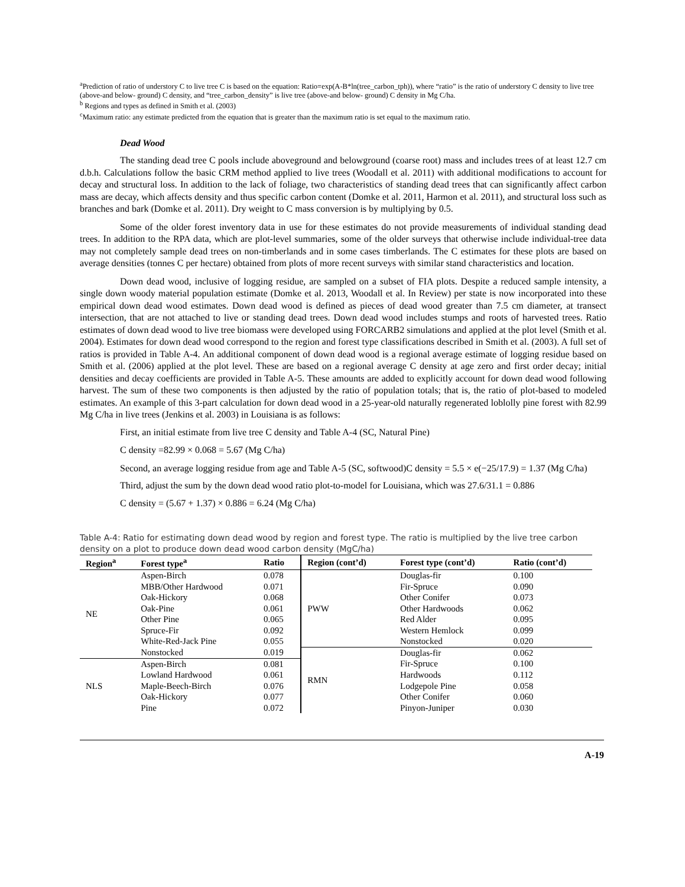<sup>a</sup> Prediction of ratio of understory C to live tree C is based on the equation: Ratio=exp(A-B*ln(tree_carbon_tph)), where “ratio” is the ratio of understory C density to live tree (above-and below- ground) C density, and “tree_carbon_density” is live tree (above-and below- ground) C density in Mg C/ha.
<sup>b</sup> Regions and types as defined in Smith et al. (2003)
<sup>c</sup> Maximum ratio: any estimate predicted from the equation that is greater than the maximum ratio is set equal to the maximum ratio.
Dead Wood
The standing dead tree C pools include aboveground and belowground (coarse root) mass and includes trees of at least 12.7 cm d.b.h. Calculations follow the basic CRM method applied to live trees (Woodall et al. 2011) with additional modifications to account for decay and structural loss. In addition to the lack of foliage, two characteristics of standing dead trees that can significantly affect carbon mass are decay, which affects density and thus specific carbon content (Domke et al. 2011, Harmon et al. 2011), and structural loss such as branches and bark (Domke et al. 2011). Dry weight to C mass conversion is by multiplying by 0.5.
Some of the older forest inventory data in use for these estimates do not provide measurements of individual standing dead trees. In addition to the RPA data, which are plot-level summaries, some of the older surveys that otherwise include individual-tree data may not completely sample dead trees on non-timberlands and in some cases timberlands. The C estimates for these plots are based on average densities (tonnes C per hectare) obtained from plots of more recent surveys with similar stand characteristics and location.
Down dead wood, inclusive of logging residue, are sampled on a subset of FIA plots. Despite a reduced sample intensity, a single down woody material population estimate (Domke et al. 2013, Woodall et al. In Review) per state is now incorporated into these empirical down dead wood estimates. Down dead wood is defined as pieces of dead wood greater than 7.5 cm diameter, at transect intersection, that are not attached to live or standing dead trees. Down dead wood includes stumps and roots of harvested trees. Ratio estimates of down dead wood to live tree biomass were developed using FORCARB2 simulations and applied at the plot level (Smith et al. 2004). Estimates for down dead wood correspond to the region and forest type classifications described in Smith et al. (2003). A full set of ratios is provided in Table A-4. An additional component of down dead wood is a regional average estimate of logging residue based on Smith et al. (2006) applied at the plot level. These are based on a regional average C density at age zero and first order decay; initial densities and decay coefficients are provided in Table A-5. These amounts are added to explicitly account for down dead wood following harvest. The sum of these two components is then adjusted by the ratio of population totals; that is, the ratio of plot-based to modeled estimates. An example of this 3-part calculation for down dead wood in a 25-year-old naturally regenerated loblolly pine forest with 82.99 Mg C/ha in live trees (Jenkins et al. 2003) in Louisiana is as follows:
First, an initial estimate from live tree C density and Table A-4 (SC, Natural Pine)
C density =82.99 × 0.068 = 5.67 (Mg C/ha)
Second, an average logging residue from age and Table A-5 (SC, softwood)C density = 5.5 × e(−25/17.9) = 1.37 (Mg C/ha)
Third, adjust the sum by the down dead wood ratio plot-to-model for Louisiana, which was 27.6/31.1 = 0.886
C density = (5.67 + 1.37) × 0.886 = 6.24 (Mg C/ha)
Table A-4: Ratio for estimating down dead wood by region and forest type. The ratio is multiplied by the live tree carbon density on a plot to produce down dead wood carbon density (MgC/ha)
| Region<sup>a</sup> | Forest type<sup>a</sup> | Ratio | Region (cont’d) | Forest type (cont’d) | Ratio (cont’d) |
| --- | --- | --- | --- | --- | --- |
| NE | Aspen-Birch | 0.078 | PWW | Douglas-fir | 0.100 |
| | MBB/Other Hardwood | 0.071 | | Fir-Spruce | 0.090 |
| | Oak-Hickory | 0.068 | | Other Conifer | 0.073 |
| | Oak-Pine | 0.061 | | Other Hardwoods | 0.062 |
| | Other Pine | 0.065 | | Red Alder | 0.095 |
| | Spruce-Fir | 0.092 | | Western Hemlock | 0.099 |
| | White-Red-Jack Pine | 0.055 | | Nonstocked | 0.020 |
| | Nonstocked | 0.019 | RMN | Douglas-fir | 0.062 |
| NLS | Aspen-Birch | 0.081 | | Fir-Spruce | 0.100 |
| | Lowland Hardwood | 0.061 | | Hardwoods | 0.112 |
| | Maple-Beech-Birch | 0.076 | | Lodgepole Pine | 0.058 |
| | Oak-Hickory | 0.077 | | Other Conifer | 0.060 |
| | Pine | 0.072 | | Pinyon-Juniper | 0.030 |
A-19